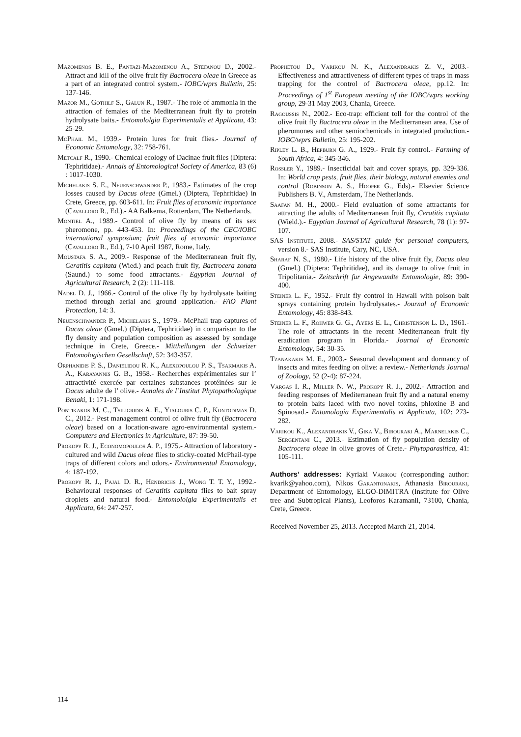Mazomenos B. E., Pantazi-Mazomenou A., Stefanou D., 2002.- Attract and kill of the olive fruit fly Bactrocera oleae in Greece as a part of an integrated control system.- IOBC/wprs Bulletin, 25: 137-146.
Mazor M., Gothilf S., Galun R., 1987.- The role of ammonia in the attraction of females of the Mediterranean fruit fly to protein hydrolysate baits.- Entomololgia Experimentalis et Applicata, 43: 25-29.
McPhail M., 1939.- Protein lures for fruit flies.- Journal of Economic Entomology, 32: 758-761.
Metcalf R., 1990.- Chemical ecology of Dacinae fruit flies (Diptera: Tephritidae).- Annals of Entomological Society of America, 83 (6) : 1017-1030.
Michelakis S. E., Neuenschwander P., 1983.- Estimates of the crop losses caused by Dacus oleae (Gmel.) (Diptera, Tephritidae) in Crete, Greece, pp. 603-611. In: Fruit flies of economic importance (Cavalloro R., Ed.).- AA Balkema, Rotterdam, The Netherlands.
Montiel A., 1989.- Control of olive fly by means of its sex pheromone, pp. 443-453. In: Proceedings of the CEC/IOBC international symposium; fruit flies of economic importance (Cavalloro R., Ed.), 7-10 April 1987, Rome, Italy.
Moustafa S. A., 2009.- Response of the Mediterranean fruit fly, Ceratitis capitata (Wied.) and peach fruit fly, Bactrocera zonata (Saund.) to some food attractants.- Egyptian Journal of Agricultural Research, 2 (2): 111-118.
Nadel D. J., 1966.- Control of the olive fly by hydrolysate baiting method through aerial and ground application.- FAO Plant Protection, 14: 3.
Neuenschwander P., Michelakis S., 1979.- McPhail trap captures of Dacus oleae (Gmel.) (Diptera, Tephritidae) in comparison to the fly density and population composition as assessed by sondage technique in Crete, Greece.- Mittheilungen der Schweizer Entomologischen Gesellschaft, 52: 343-357.
Orphanidis P. S., Danielidou R. K., Alexopoulou P. S., Tsakmakis A. A., Karayannis G. B., 1958.- Recherches expérimentales sur l’ attractivité exercée par certaines substances protéinées sur le Dacus adulte de l’ olive.- Annales de l’Institut Phytopathologique Benaki, 1: 171-198.
Pontikakos M. C., Tsiligridis A. E., Yialouris C. P., Kontodimas D. C., 2012.- Pest management control of olive fruit fly (Bactrocera oleae) based on a location-aware agro-environmental system.- Computers and Electronics in Agriculture, 87: 39-50.
Prokopy R. J., Economopoulos A. P., 1975.- Attraction of laboratory -cultured and wild Dacus oleae flies to sticky-coated McPhail-type traps of different colors and odors.- Environmental Entomology, 4: 187-192.
Prokopy R. J., Pajal D. R., Hendrichs J., Wong T. T. Y., 1992.- Behavioural responses of Ceratitis capitata flies to bait spray droplets and natural food.- Entomololgia Experimentalis et Applicata, 64: 247-257.
Prophetou D., Varikou N. K., Alexandrakis Z. V., 2003.- Effectiveness and attractiveness of different types of traps in mass trapping for the control of Bactrocera oleae, pp.12. In: Proceedings of 1<sup>st</sup> European meeting of the IOBC/wprs working group, 29-31 May 2003, Chania, Greece.
Ragoussis N., 2002.- Eco-trap: efficient toll for the control of the olive fruit fly Bactrocera oleae in the Mediterranean area. Use of pheromones and other semiochemicals in integrated production.- IOBC/wprs Bulletin, 25: 195-202.
Ripley L. B., Hepburn G. A., 1929.- Fruit fly control.- Farming of South Africa, 4: 345-346.
Rossler Y., 1989.- Insecticidal bait and cover sprays, pp. 329-336. In: World crop pests, fruit flies, their biology, natural enemies and control (Robinson A. S., Hooper G., Eds).- Elsevier Science Publishers B. V., Amsterdam, The Netherlands.
Saafan M. H., 2000.- Field evaluation of some attractants for attracting the adults of Mediterranean fruit fly, Ceratitis capitata (Wield.).- Egyptian Journal of Agricultural Research, 78 (1): 97-107.
SAS Institute, 2008.- SAS/STAT guide for personal computers, version 8.- SAS Institute, Cary, NC, USA.
Sharaf N. S., 1980.- Life history of the olive fruit fly, Dacus olea (Gmel.) (Diptera: Tephritidae), and its damage to olive fruit in Tripolitania.- Zeitschrift fur Angewandte Entomologie, 89: 390-400.
Steiner L. F., 1952.- Fruit fly control in Hawaii with poison bait sprays containing protein hydrolysates.- Journal of Economic Entomology, 45: 838-843.
Steiner L. F., Rohwer G. G., Ayers E. L., Christenson L. D., 1961.- The role of attractants in the recent Mediterranean fruit fly eradication program in Florida.- Journal of Economic Entomology, 54: 30-35.
Tzanakakis M. E., 2003.- Seasonal development and dormancy of insects and mites feeding on olive: a review.- Netherlands Journal of Zoology, 52 (2-4): 87-224.
Vargas I. R., Miller N. W., Prokopy R. J., 2002.- Attraction and feeding responses of Mediterranean fruit fly and a natural enemy to protein baits laced with two novel toxins, phloxine B and Spinosad.- Entomologia Experimentalis et Applicata, 102: 273-282.
Varikou K., Alexandrakis V., Gika V., Birouraki A., Marnelakis C., Sergentani C., 2013.- Estimation of fly population density of Bactrocera oleae in olive groves of Crete.- Phytoparasitica, 41: 105-111.
Authors’ addresses: Kyriaki Varikou (corresponding author: kvarik@yahoo.com), Nikos Garantonakis, Athanasia Birouraki, Department of Entomology, ELGO-DIMITRA (Institute for Olive tree and Subtropical Plants), Leoforos Karamanli, 73100, Chania, Crete, Greece.
Received November 25, 2013. Accepted March 21, 2014.
114